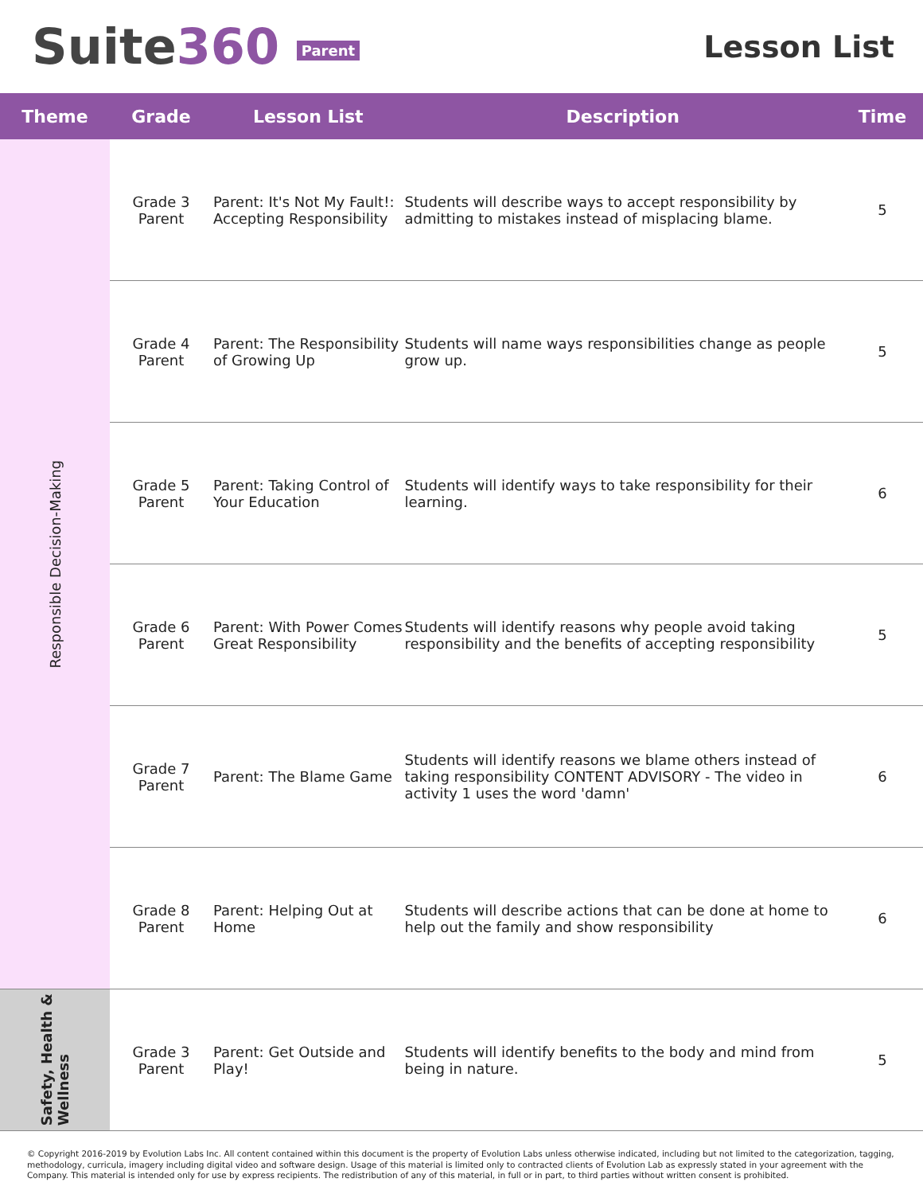Suite360 Parent
Lesson List
| Theme | Grade | Lesson List | Description | Time |
| --- | --- | --- | --- | --- |
| Responsible Decision-Making | Grade 3 Parent | Parent: It's Not My Fault!: Accepting Responsibility | Students will describe ways to accept responsibility by admitting to mistakes instead of misplacing blame. | 5 |
| | Grade 4 Parent | Parent: The Responsibility of Growing Up | Students will name ways responsibilities change as people grow up. | 5 |
| | Grade 5 Parent | Parent: Taking Control of Your Education | Students will identify ways to take responsibility for their learning. | 6 |
| | Grade 6 Parent | Parent: With Power Comes Great Responsibility | Students will identify reasons why people avoid taking responsibility and the benefits of accepting responsibility | 5 |
| | Grade 7 Parent | Parent: The Blame Game | Students will identify reasons we blame others instead of taking responsibility CONTENT ADVISORY - The video in activity 1 uses the word 'damn' | 6 |
| | Grade 8 Parent | Parent: Helping Out at Home | Students will describe actions that can be done at home to help out the family and show responsibility | 6 |
| Safety, Health & Wellness | Grade 3 Parent | Parent: Get Outside and Play! | Students will identify benefits to the body and mind from being in nature. | 5 |
© Copyright 2016-2019 by Evolution Labs Inc. All content contained within this document is the property of Evolution Labs unless otherwise indicated, including but not limited to the categorization, tagging, methodology, curricula, imagery including digital video and software design. Usage of this material is limited only to contracted clients of Evolution Lab as expressly stated in your agreement with the Company. This material is intended only for use by express recipients. The redistribution of any of this material, in full or in part, to third parties without written consent is prohibited.